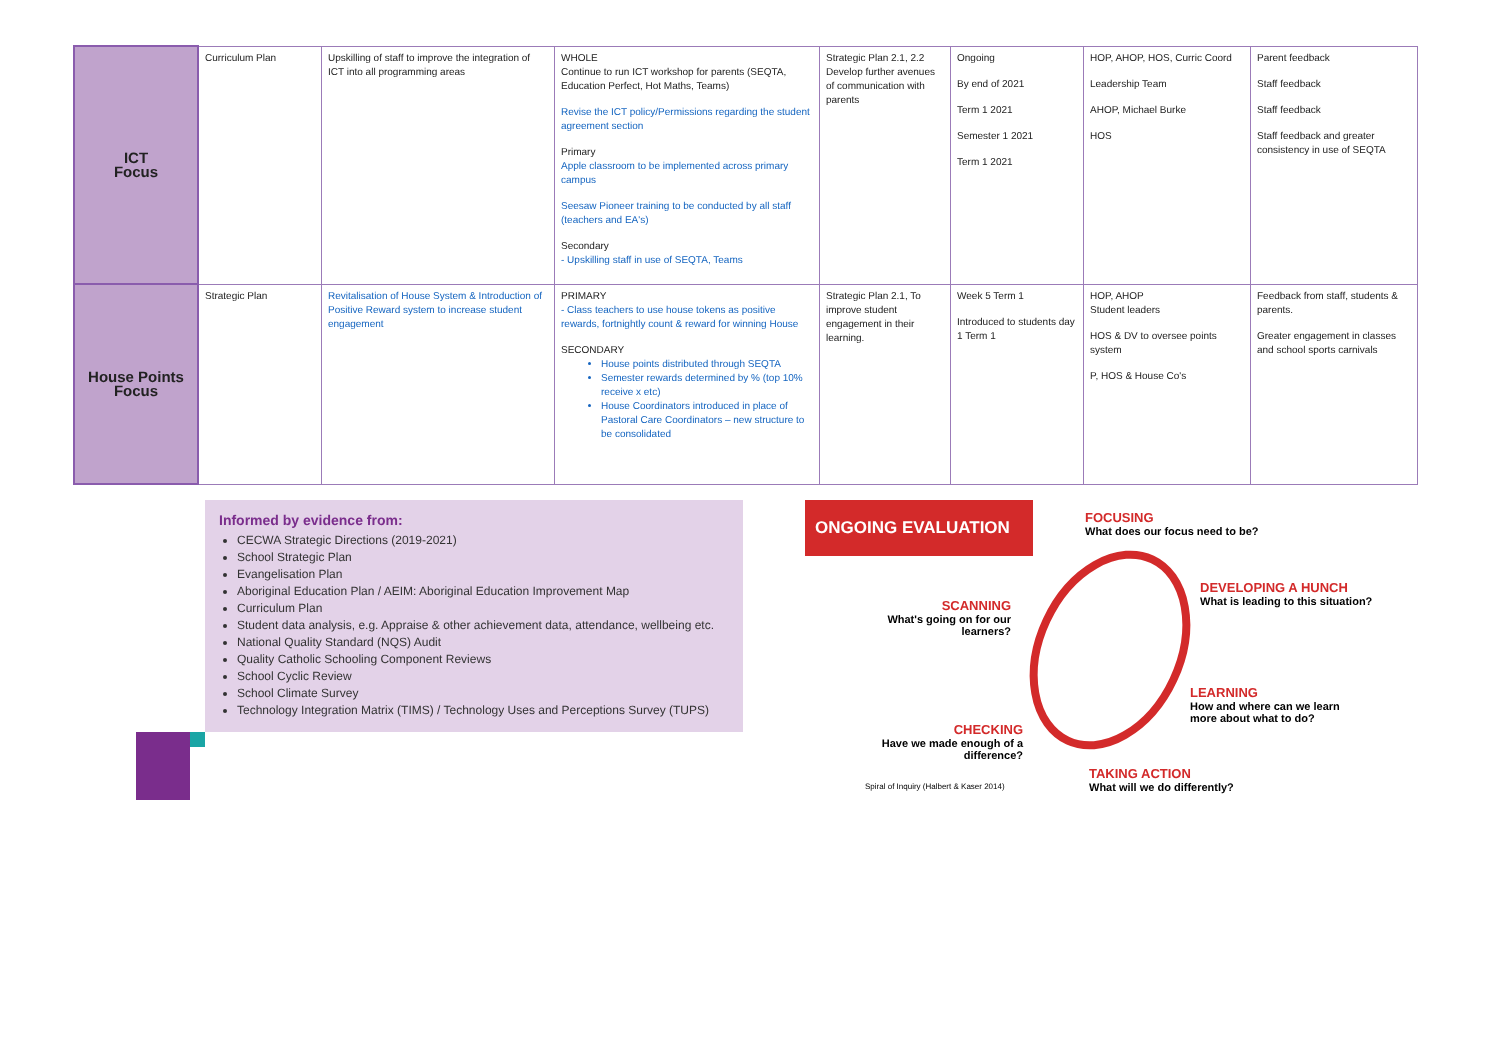| ICT Focus | Curriculum Plan | Upskilling of staff to improve the integration of ICT into all programming areas | WHOLE Continue to run ICT workshop for parents (SEQTA, Education Perfect, Hot Maths, Teams) Revise the ICT policy/Permissions regarding the student agreement section Primary Apple classroom to be implemented across primary campus Seesaw Pioneer training to be conducted by all staff (teachers and EA's) Secondary - Upskilling staff in use of SEQTA, Teams | Strategic Plan 2.1, 2.2 Develop further avenues of communication with parents | Ongoing By end of 2021 Term 1 2021 Semester 1 2021 Term 1 2021 | HOP, AHOP, HOS, Curric Coord Leadership Team AHOP, Michael Burke HOS | Parent feedback Staff feedback Staff feedback Staff feedback and greater consistency in use of SEQTA |
| House Points Focus | Strategic Plan | Revitalisation of House System & Introduction of Positive Reward system to increase student engagement | PRIMARY - Class teachers to use house tokens as positive rewards, fortnightly count & reward for winning House SECONDARY House points distributed through SEQTA Semester rewards determined by % (top 10% receive x etc) House Coordinators introduced in place of Pastoral Care Coordinators – new structure to be consolidated | Strategic Plan 2.1, To improve student engagement in their learning. | Week 5 Term 1 Introduced to students day 1 Term 1 | HOP, AHOP Student leaders HOS & DV to oversee points system P, HOS & House Co's | Feedback from staff, students & parents. Greater engagement in classes and school sports carnivals |
Informed by evidence from:
CECWA Strategic Directions (2019-2021)
School Strategic Plan
Evangelisation Plan
Aboriginal Education Plan / AEIM: Aboriginal Education Improvement Map
Curriculum Plan
Student data analysis, e.g. Appraise & other achievement data, attendance, wellbeing etc.
National Quality Standard (NQS) Audit
Quality Catholic Schooling Component Reviews
School Cyclic Review
School Climate Survey
Technology Integration Matrix (TIMS) / Technology Uses and Perceptions Survey (TUPS)
ONGOING EVALUATION
FOCUSING
What does our focus need to be?
DEVELOPING A HUNCH
What is leading to this situation?
SCANNING
What's going on for our learners?
LEARNING
How and where can we learn
more about what to do?
CHECKING
Have we made enough of a difference?
TAKING ACTION
What will we do differently?
Spiral of Inquiry (Halbert & Kaser 2014)